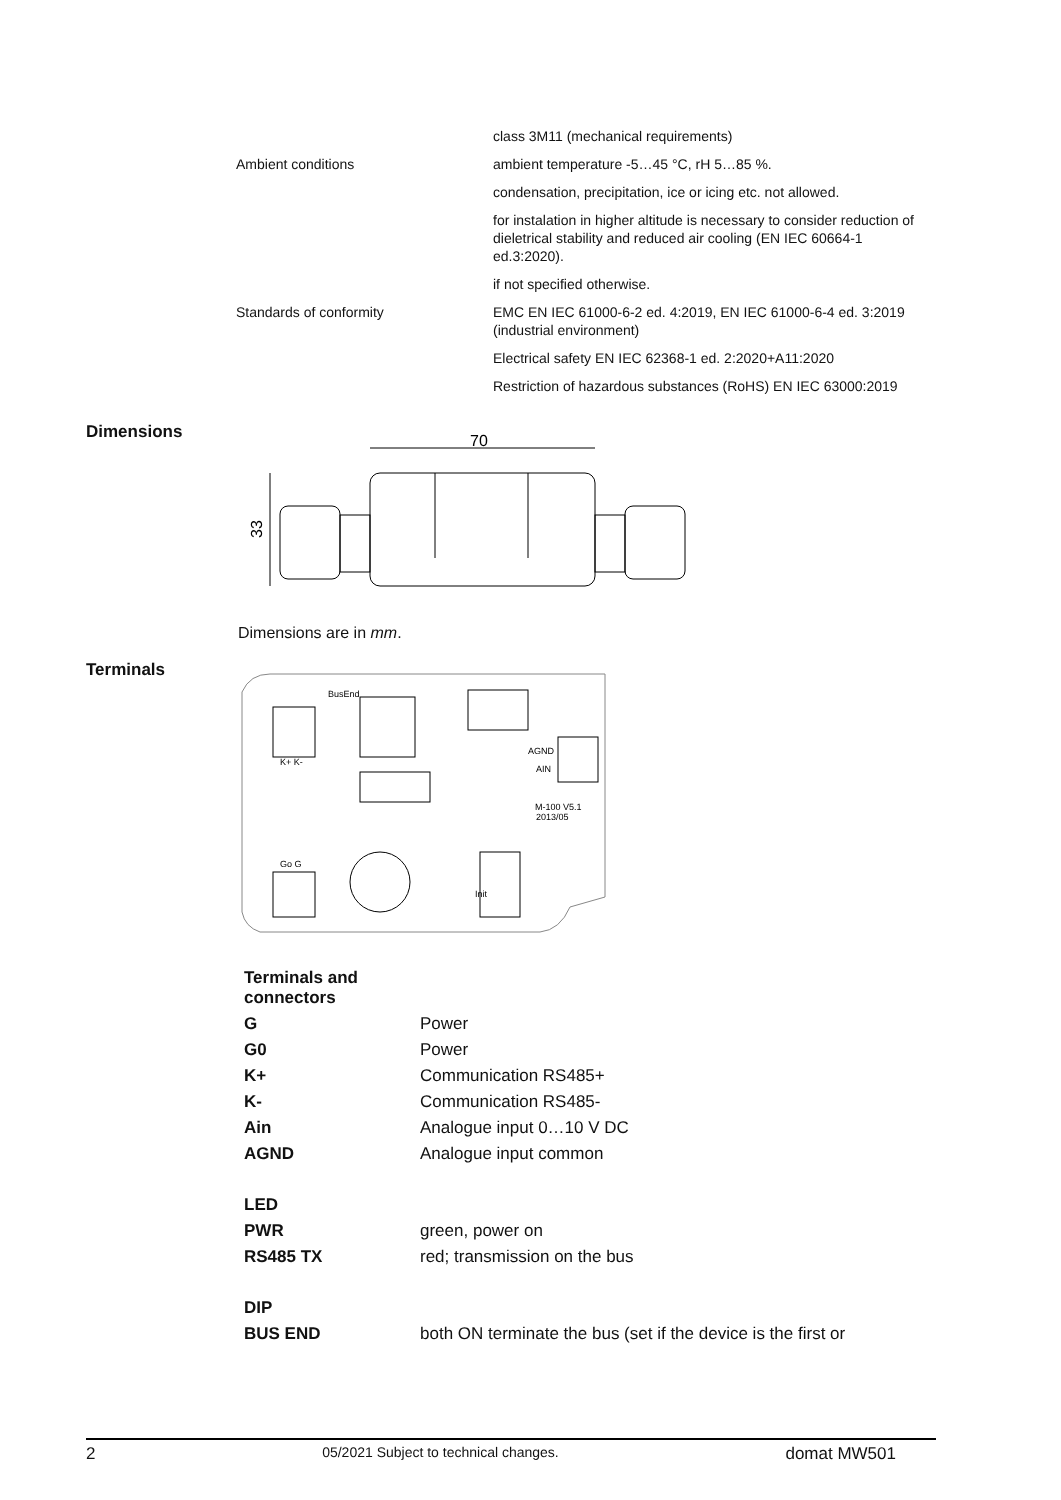| | class 3M11 (mechanical requirements) |
| Ambient conditions | ambient temperature -5…45 °C, rH 5…85 %. |
| | condensation, precipitation, ice or icing etc. not allowed. |
| | for instalation in higher altitude is necessary to consider reduction of dieletrical stability and reduced air cooling (EN IEC 60664-1 ed.3:2020). |
| | if not specified otherwise. |
| Standards of conformity | EMC EN IEC 61000-6-2 ed. 4:2019, EN IEC 61000-6-4 ed. 3:2019 (industrial environment) |
| | Electrical safety EN IEC 62368-1 ed. 2:2020+A11:2020 |
| | Restriction of hazardous substances (RoHS) EN IEC 63000:2019 |
Dimensions
70
33
Dimensions are in mm.
Terminals
BusEnd
K+ K-
AGND
AIN
M-100 V5.1
2013/05
Go G
Init
| Terminals and connectors | |
| G | Power |
| G0 | Power |
| K+ | Communication RS485+ |
| K- | Communication RS485- |
| Ain | Analogue input 0…10 V DC |
| AGND | Analogue input common |
| LED | |
| PWR | green, power on |
| RS485 TX | red; transmission on the bus |
| DIP | |
| BUS END | both ON terminate the bus (set if the device is the first or |
2 05/2021 Subject to technical changes. domat MW501